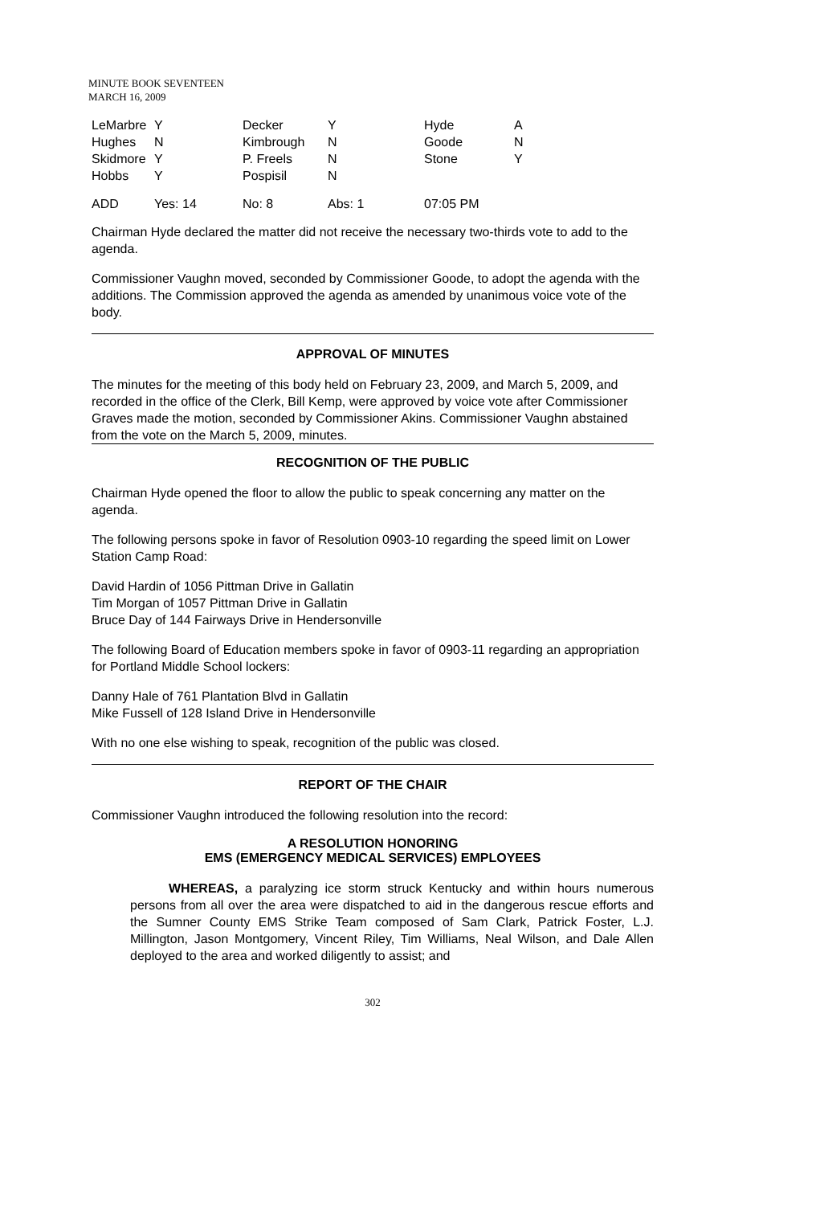MINUTE BOOK SEVENTEEN
MARCH 16, 2009
| LeMarbre | Y | Decker | Y | Hyde | A |
| Hughes | N | Kimbrough | N | Goode | N |
| Skidmore | Y | P. Freels | N | Stone | Y |
| Hobbs | Y | Pospisil | N | | |
| ADD | Yes: 14 | No: 8 | Abs: 1 | 07:05 PM | |
Chairman Hyde declared the matter did not receive the necessary two-thirds vote to add to the agenda.
Commissioner Vaughn moved, seconded by Commissioner Goode, to adopt the agenda with the additions. The Commission approved the agenda as amended by unanimous voice vote of the body.
APPROVAL OF MINUTES
The minutes for the meeting of this body held on February 23, 2009, and March 5, 2009, and recorded in the office of the Clerk, Bill Kemp, were approved by voice vote after Commissioner Graves made the motion, seconded by Commissioner Akins. Commissioner Vaughn abstained from the vote on the March 5, 2009, minutes.
RECOGNITION OF THE PUBLIC
Chairman Hyde opened the floor to allow the public to speak concerning any matter on the agenda.
The following persons spoke in favor of Resolution 0903-10 regarding the speed limit on Lower Station Camp Road:
David Hardin of 1056 Pittman Drive in Gallatin
Tim Morgan of 1057 Pittman Drive in Gallatin
Bruce Day of 144 Fairways Drive in Hendersonville
The following Board of Education members spoke in favor of 0903-11 regarding an appropriation for Portland Middle School lockers:
Danny Hale of 761 Plantation Blvd in Gallatin
Mike Fussell of 128 Island Drive in Hendersonville
With no one else wishing to speak, recognition of the public was closed.
REPORT OF THE CHAIR
Commissioner Vaughn introduced the following resolution into the record:
A RESOLUTION HONORING
EMS (EMERGENCY MEDICAL SERVICES) EMPLOYEES
WHEREAS, a paralyzing ice storm struck Kentucky and within hours numerous persons from all over the area were dispatched to aid in the dangerous rescue efforts and the Sumner County EMS Strike Team composed of Sam Clark, Patrick Foster, L.J. Millington, Jason Montgomery, Vincent Riley, Tim Williams, Neal Wilson, and Dale Allen deployed to the area and worked diligently to assist; and
302